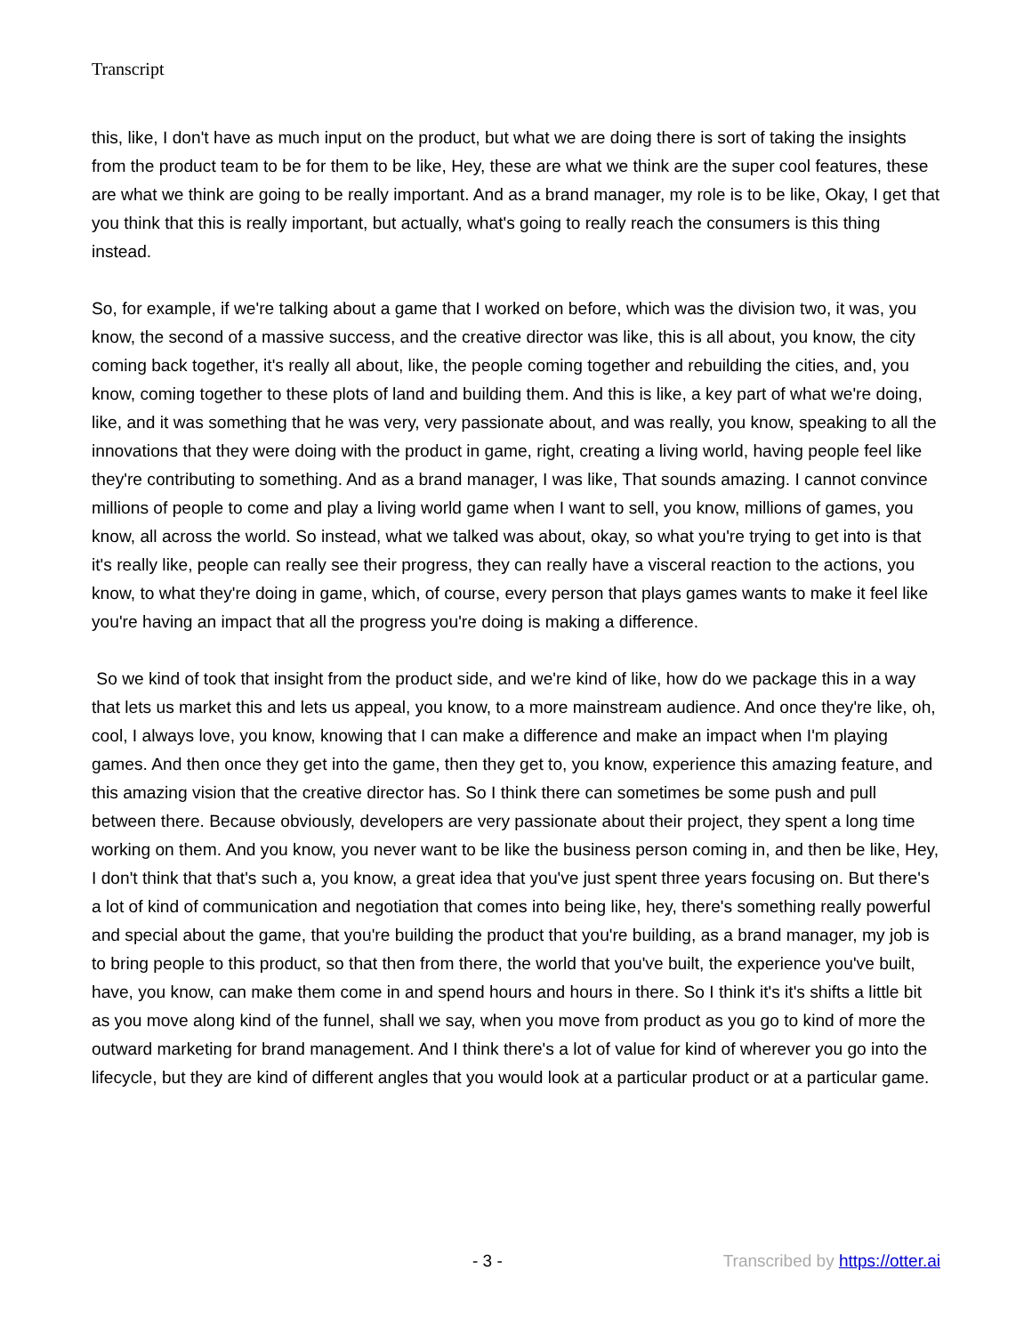Transcript
this, like, I don't have as much input on the product, but what we are doing there is sort of taking the insights from the product team to be for them to be like, Hey, these are what we think are the super cool features, these are what we think are going to be really important. And as a brand manager, my role is to be like, Okay, I get that you think that this is really important, but actually, what's going to really reach the consumers is this thing instead.
So, for example, if we're talking about a game that I worked on before, which was the division two, it was, you know, the second of a massive success, and the creative director was like, this is all about, you know, the city coming back together, it's really all about, like, the people coming together and rebuilding the cities, and, you know, coming together to these plots of land and building them. And this is like, a key part of what we're doing, like, and it was something that he was very, very passionate about, and was really, you know, speaking to all the innovations that they were doing with the product in game, right, creating a living world, having people feel like they're contributing to something. And as a brand manager, I was like, That sounds amazing. I cannot convince millions of people to come and play a living world game when I want to sell, you know, millions of games, you know, all across the world. So instead, what we talked was about, okay, so what you're trying to get into is that it's really like, people can really see their progress, they can really have a visceral reaction to the actions, you know, to what they're doing in game, which, of course, every person that plays games wants to make it feel like you're having an impact that all the progress you're doing is making a difference.
So we kind of took that insight from the product side, and we're kind of like, how do we package this in a way that lets us market this and lets us appeal, you know, to a more mainstream audience. And once they're like, oh, cool, I always love, you know, knowing that I can make a difference and make an impact when I'm playing games. And then once they get into the game, then they get to, you know, experience this amazing feature, and this amazing vision that the creative director has. So I think there can sometimes be some push and pull between there. Because obviously, developers are very passionate about their project, they spent a long time working on them. And you know, you never want to be like the business person coming in, and then be like, Hey, I don't think that that's such a, you know, a great idea that you've just spent three years focusing on. But there's a lot of kind of communication and negotiation that comes into being like, hey, there's something really powerful and special about the game, that you're building the product that you're building, as a brand manager, my job is to bring people to this product, so that then from there, the world that you've built, the experience you've built, have, you know, can make them come in and spend hours and hours in there. So I think it's it's shifts a little bit as you move along kind of the funnel, shall we say, when you move from product as you go to kind of more the outward marketing for brand management. And I think there's a lot of value for kind of wherever you go into the lifecycle, but they are kind of different angles that you would look at a particular product or at a particular game.
- 3 - Transcribed by https://otter.ai